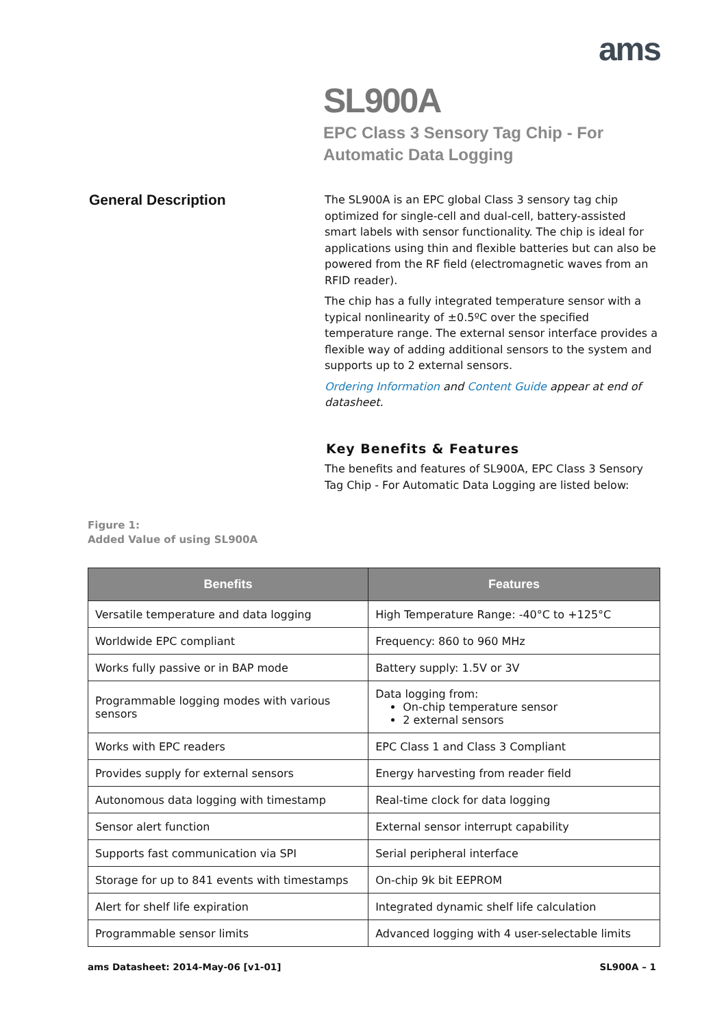ams
SL900A
EPC Class 3 Sensory Tag Chip - For
Automatic Data Logging
General Description
The SL900A is an EPC global Class 3 sensory tag chip optimized for single-cell and dual-cell, battery-assisted smart labels with sensor functionality. The chip is ideal for applications using thin and flexible batteries but can also be powered from the RF field (electromagnetic waves from an RFID reader).
The chip has a fully integrated temperature sensor with a typical nonlinearity of ±0.5ºC over the specified temperature range. The external sensor interface provides a flexible way of adding additional sensors to the system and supports up to 2 external sensors.
Ordering Information and Content Guide appear at end of datasheet.
Key Benefits & Features
The benefits and features of SL900A, EPC Class 3 Sensory Tag Chip - For Automatic Data Logging are listed below:
Figure 1:
Added Value of using SL900A
| Benefits | Features |
| --- | --- |
| Versatile temperature and data logging | High Temperature Range: -40°C to +125°C |
| Worldwide EPC compliant | Frequency: 860 to 960 MHz |
| Works fully passive or in BAP mode | Battery supply: 1.5V or 3V |
| Programmable logging modes with various sensors | Data logging from: On-chip temperature sensor 2 external sensors |
| Works with EPC readers | EPC Class 1 and Class 3 Compliant |
| Provides supply for external sensors | Energy harvesting from reader field |
| Autonomous data logging with timestamp | Real-time clock for data logging |
| Sensor alert function | External sensor interrupt capability |
| Supports fast communication via SPI | Serial peripheral interface |
| Storage for up to 841 events with timestamps | On-chip 9k bit EEPROM |
| Alert for shelf life expiration | Integrated dynamic shelf life calculation |
| Programmable sensor limits | Advanced logging with 4 user-selectable limits |
ams Datasheet: 2014-May-06 [v1-01] SL900A – 1